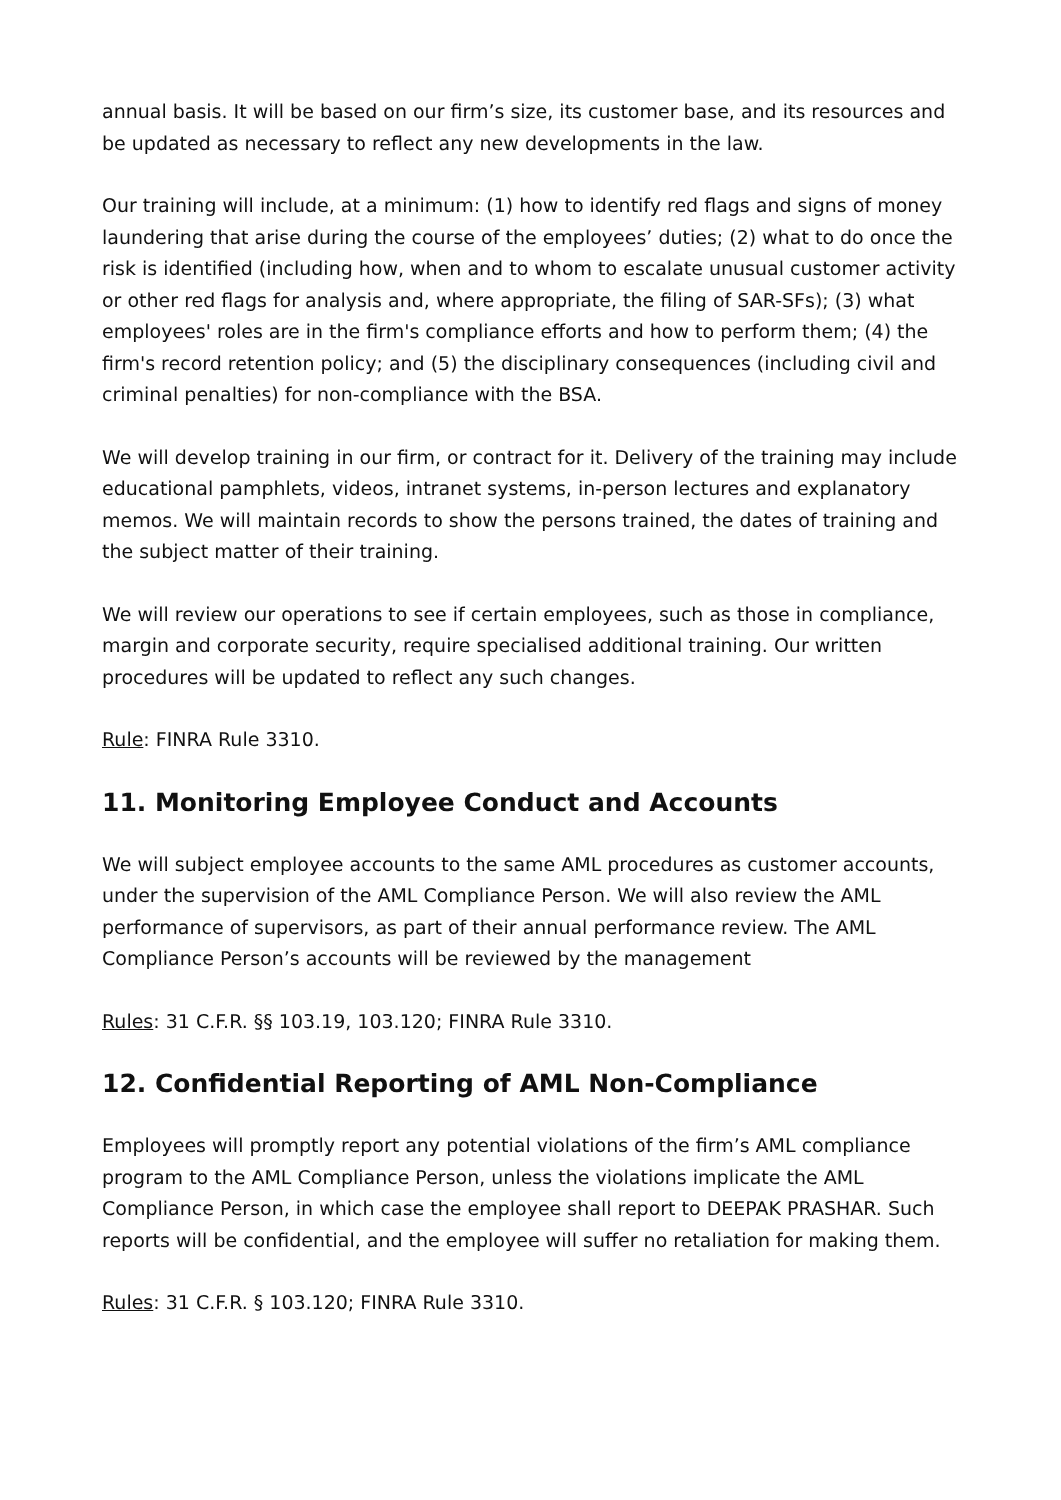annual basis. It will be based on our firm’s size, its customer base, and its resources and be updated as necessary to reflect any new developments in the law.
Our training will include, at a minimum: (1) how to identify red flags and signs of money laundering that arise during the course of the employees’ duties; (2) what to do once the risk is identified (including how, when and to whom to escalate unusual customer activity or other red flags for analysis and, where appropriate, the filing of SAR-SFs); (3) what employees' roles are in the firm's compliance efforts and how to perform them; (4) the firm's record retention policy; and (5) the disciplinary consequences (including civil and criminal penalties) for non-compliance with the BSA.
We will develop training in our firm, or contract for it. Delivery of the training may include educational pamphlets, videos, intranet systems, in-person lectures and explanatory memos. We will maintain records to show the persons trained, the dates of training and the subject matter of their training.
We will review our operations to see if certain employees, such as those in compliance, margin and corporate security, require specialised additional training. Our written procedures will be updated to reflect any such changes.
Rule: FINRA Rule 3310.
11. Monitoring Employee Conduct and Accounts
We will subject employee accounts to the same AML procedures as customer accounts, under the supervision of the AML Compliance Person. We will also review the AML performance of supervisors, as part of their annual performance review. The AML Compliance Person’s accounts will be reviewed by the management
Rules: 31 C.F.R. §§ 103.19, 103.120; FINRA Rule 3310.
12. Confidential Reporting of AML Non-Compliance
Employees will promptly report any potential violations of the firm’s AML compliance program to the AML Compliance Person, unless the violations implicate the AML Compliance Person, in which case the employee shall report to DEEPAK PRASHAR. Such reports will be confidential, and the employee will suffer no retaliation for making them.
Rules: 31 C.F.R. § 103.120; FINRA Rule 3310.